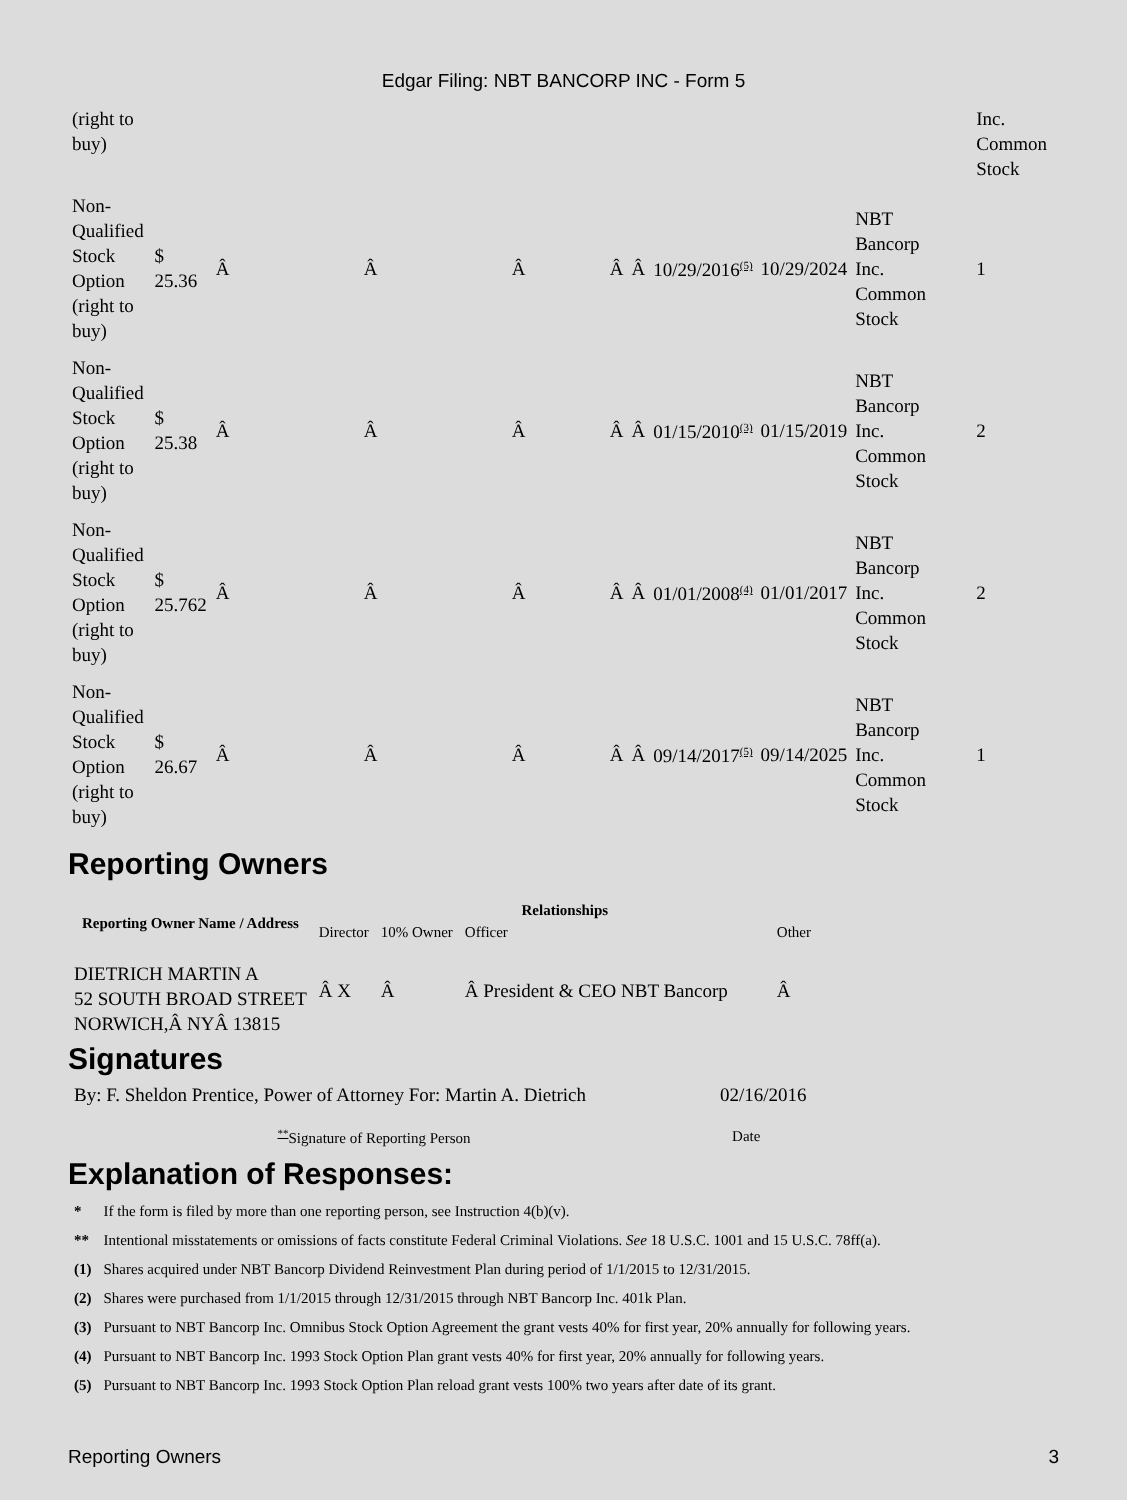Edgar Filing: NBT BANCORP INC - Form 5
| (right to buy) | | | | | | | | | | | Inc. Common Stock | |
| Non-Qualified Stock Option (right to buy) | $ 25.36 | Â | Â | Â | Â | Â | 10/29/2016<sup>(5)</sup> | 10/29/2024 | | NBT Bancorp Inc. Common Stock | 1 | |
| Non-Qualified Stock Option (right to buy) | $ 25.38 | Â | Â | Â | Â | Â | 01/15/2010<sup>(3)</sup> | 01/15/2019 | | NBT Bancorp Inc. Common Stock | 2 | |
| Non-Qualified Stock Option (right to buy) | $ 25.762 | Â | Â | Â | Â | Â | 01/01/2008<sup>(4)</sup> | 01/01/2017 | | NBT Bancorp Inc. Common Stock | 2 | |
| Non-Qualified Stock Option (right to buy) | $ 26.67 | Â | Â | Â | Â | Â | 09/14/2017<sup>(5)</sup> | 09/14/2025 | | NBT Bancorp Inc. Common Stock | 1 | |
Reporting Owners
| Reporting Owner Name / Address | Relationships | | | |
| --- | --- | --- | --- | --- |
| | Director | 10% Owner | Officer | Other |
| DIETRICH MARTIN A 52 SOUTH BROAD STREET NORWICH,Â NYÂ 13815 | Â X | Â | Â President & CEO NBT Bancorp | Â |
Signatures
| By: F. Sheldon Prentice, Power of Attorney For: Martin A. Dietrich | 02/16/2016 |
| <sup>**</sup> Signature of Reporting Person | Date |
Explanation of Responses:
| * | If the form is filed by more than one reporting person, see Instruction 4(b)(v). |
| ** | Intentional misstatements or omissions of facts constitute Federal Criminal Violations. See 18 U.S.C. 1001 and 15 U.S.C. 78ff(a). |
| (1) | Shares acquired under NBT Bancorp Dividend Reinvestment Plan during period of 1/1/2015 to 12/31/2015. |
| (2) | Shares were purchased from 1/1/2015 through 12/31/2015 through NBT Bancorp Inc. 401k Plan. |
| (3) | Pursuant to NBT Bancorp Inc. Omnibus Stock Option Agreement the grant vests 40% for first year, 20% annually for following years. |
| (4) | Pursuant to NBT Bancorp Inc. 1993 Stock Option Plan grant vests 40% for first year, 20% annually for following years. |
| (5) | Pursuant to NBT Bancorp Inc. 1993 Stock Option Plan reload grant vests 100% two years after date of its grant. |
Reporting Owners 3